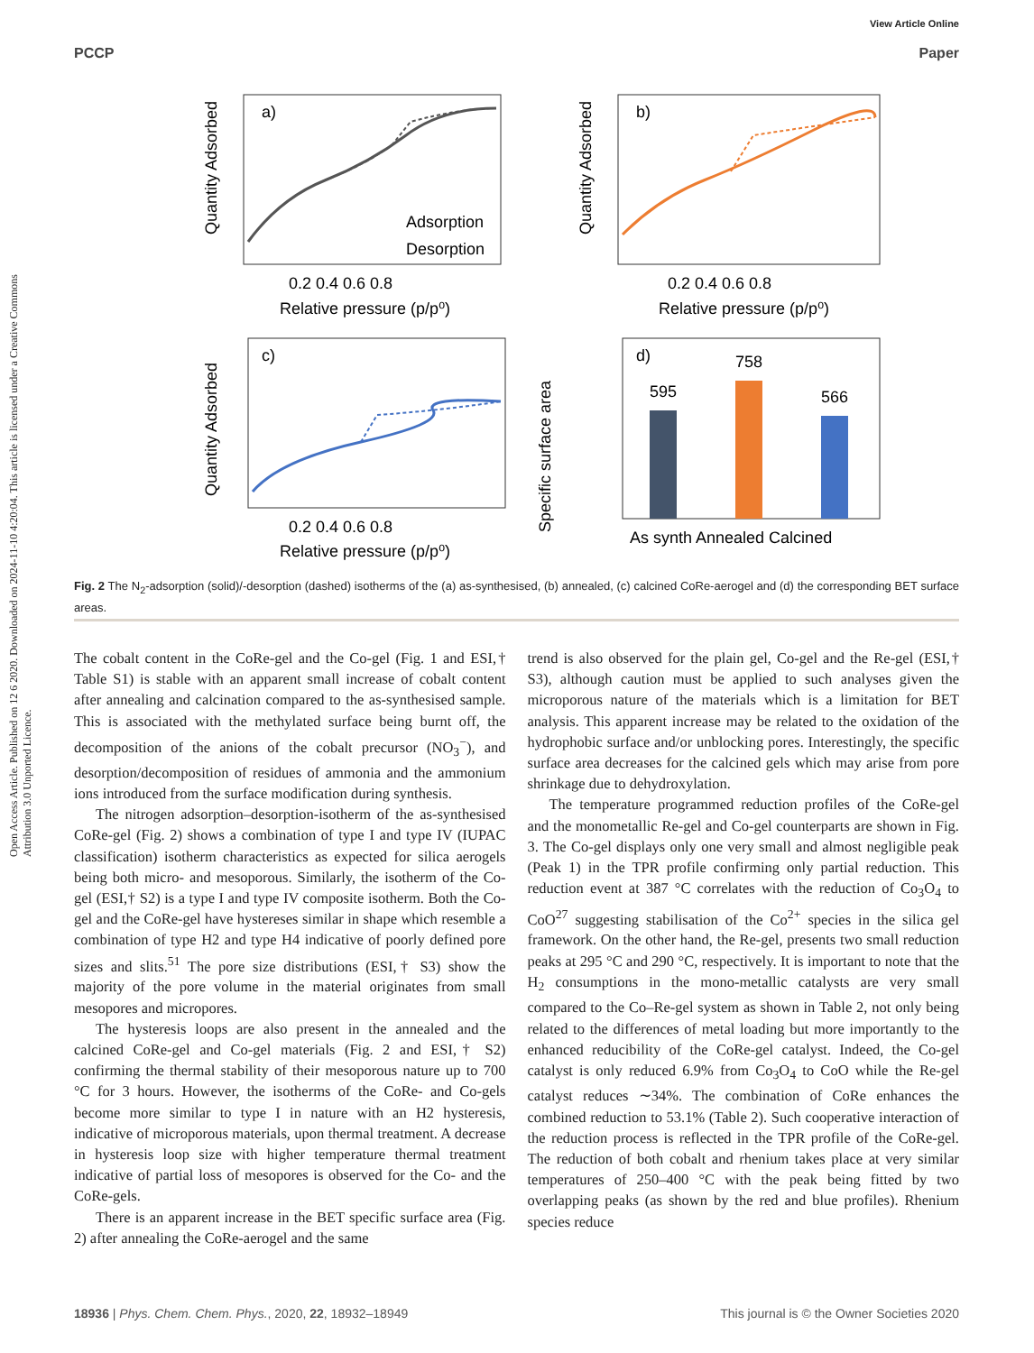View Article Online
PCCP Paper
Open Access Article. Published on 12 6 2020. Downloaded on 2024-11-10 4:20:04. This article is licensed under a Creative Commons Attribution 3.0 Unported Licence.
a)
Adsorption
Desorption
0.2 0.4 0.6 0.8
Relative pressure (p/p⁰)
Quantity Adsorbed
b)
0.2 0.4 0.6 0.8
Relative pressure (p/p⁰)
Quantity Adsorbed
c)
0.2 0.4 0.6 0.8
Relative pressure (p/p⁰)
Quantity Adsorbed
d)
595
758
566
As synth Annealed Calcined
Specific surface area
Fig. 2 The N<sub>2</sub>-adsorption (solid)/-desorption (dashed) isotherms of the (a) as-synthesised, (b) annealed, (c) calcined CoRe-aerogel and (d) the corresponding BET surface areas.
The cobalt content in the CoRe-gel and the Co-gel (Fig. 1 and ESI,† Table S1) is stable with an apparent small increase of cobalt content after annealing and calcination compared to the as-synthesised sample. This is associated with the methylated surface being burnt off, the decomposition of the anions of the cobalt precursor (NO<sub>3</sub><sup>−</sup>), and desorption/decomposition of residues of ammonia and the ammonium ions introduced from the surface modification during synthesis.
The nitrogen adsorption–desorption-isotherm of the as-synthesised CoRe-gel (Fig. 2) shows a combination of type I and type IV (IUPAC classification) isotherm characteristics as expected for silica aerogels being both micro- and mesoporous. Similarly, the isotherm of the Co-gel (ESI,† S2) is a type I and type IV composite isotherm. Both the Co-gel and the CoRe-gel have hystereses similar in shape which resemble a combination of type H2 and type H4 indicative of poorly defined pore sizes and slits.<sup>51</sup> The pore size distributions (ESI,† S3) show the majority of the pore volume in the material originates from small mesopores and micropores.
The hysteresis loops are also present in the annealed and the calcined CoRe-gel and Co-gel materials (Fig. 2 and ESI,† S2) confirming the thermal stability of their mesoporous nature up to 700 °C for 3 hours. However, the isotherms of the CoRe- and Co-gels become more similar to type I in nature with an H2 hysteresis, indicative of microporous materials, upon thermal treatment. A decrease in hysteresis loop size with higher temperature thermal treatment indicative of partial loss of mesopores is observed for the Co- and the CoRe-gels.
There is an apparent increase in the BET specific surface area (Fig. 2) after annealing the CoRe-aerogel and the same
trend is also observed for the plain gel, Co-gel and the Re-gel (ESI,† S3), although caution must be applied to such analyses given the microporous nature of the materials which is a limitation for BET analysis. This apparent increase may be related to the oxidation of the hydrophobic surface and/or unblocking pores. Interestingly, the specific surface area decreases for the calcined gels which may arise from pore shrinkage due to dehydroxylation.
The temperature programmed reduction profiles of the CoRe-gel and the monometallic Re-gel and Co-gel counterparts are shown in Fig. 3. The Co-gel displays only one very small and almost negligible peak (Peak 1) in the TPR profile confirming only partial reduction. This reduction event at 387 °C correlates with the reduction of Co<sub>3</sub>O<sub>4</sub> to CoO<sup>27</sup> suggesting stabilisation of the Co<sup>2+</sup> species in the silica gel framework. On the other hand, the Re-gel, presents two small reduction peaks at 295 °C and 290 °C, respectively. It is important to note that the H<sub>2</sub> consumptions in the mono-metallic catalysts are very small compared to the Co–Re-gel system as shown in Table 2, not only being related to the differences of metal loading but more importantly to the enhanced reducibility of the CoRe-gel catalyst. Indeed, the Co-gel catalyst is only reduced 6.9% from Co<sub>3</sub>O<sub>4</sub> to CoO while the Re-gel catalyst reduces ∼34%. The combination of CoRe enhances the combined reduction to 53.1% (Table 2). Such cooperative interaction of the reduction process is reflected in the TPR profile of the CoRe-gel. The reduction of both cobalt and rhenium takes place at very similar temperatures of 250–400 °C with the peak being fitted by two overlapping peaks (as shown by the red and blue profiles). Rhenium species reduce
18936 | Phys. Chem. Chem. Phys., 2020, 22, 18932–18949 This journal is © the Owner Societies 2020